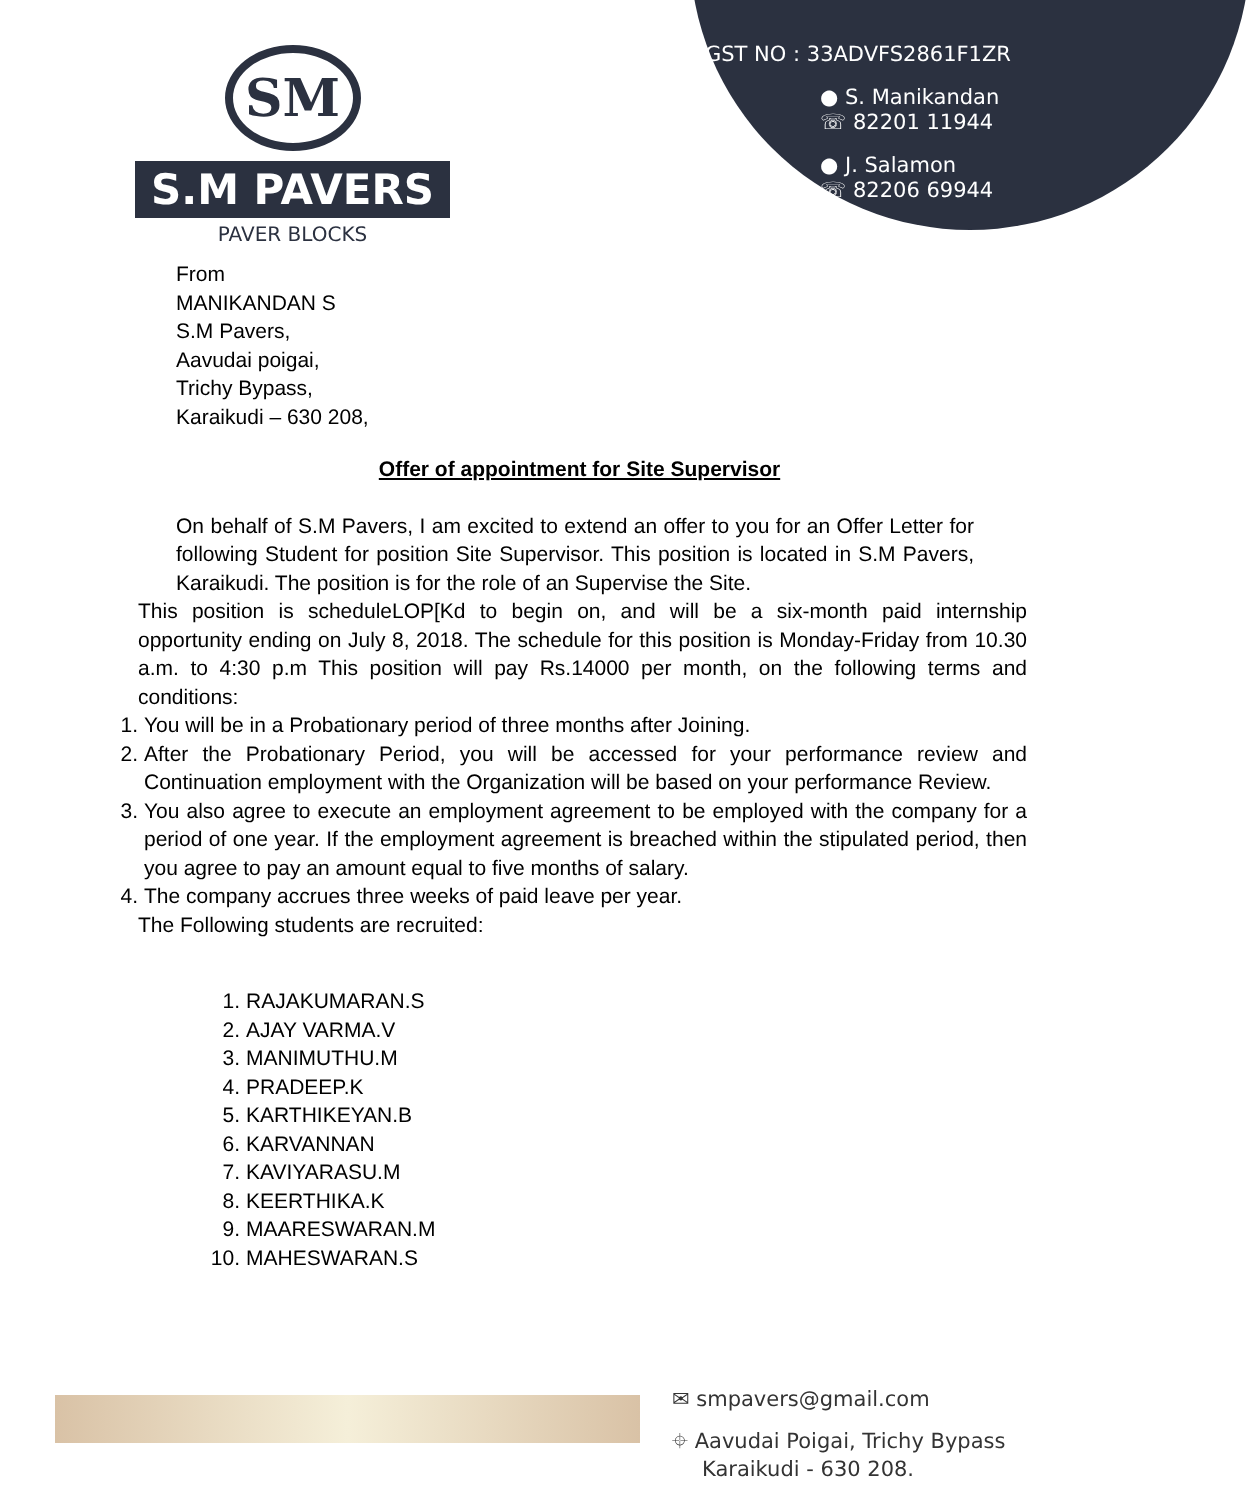SM
S.M PAVERS
PAVER BLOCKS
GST NO : 33ADVFS2861F1ZR
● S. Manikandan
☏ 82201 11944
● J. Salamon
☏ 82206 69944
From
MANIKANDAN S
S.M Pavers,
Aavudai poigai,
Trichy Bypass,
Karaikudi – 630 208,
Offer of appointment for Site Supervisor
On behalf of S.M Pavers, I am excited to extend an offer to you for an Offer Letter for following Student for position Site Supervisor. This position is located in S.M Pavers, Karaikudi. The position is for the role of an Supervise the Site.
This position is scheduleLOP[Kd to begin on, and will be a six-month paid internship opportunity ending on July 8, 2018. The schedule for this position is Monday-Friday from 10.30 a.m. to 4:30 p.m This position will pay Rs.14000 per month, on the following terms and conditions:
1. You will be in a Probationary period of three months after Joining.
2. After the Probationary Period, you will be accessed for your performance review and Continuation employment with the Organization will be based on your performance Review.
3. You also agree to execute an employment agreement to be employed with the company for a period of one year. If the employment agreement is breached within the stipulated period, then you agree to pay an amount equal to five months of salary.
4. The company accrues three weeks of paid leave per year.
The Following students are recruited:
1. RAJAKUMARAN.S
2. AJAY VARMA.V
3. MANIMUTHU.M
4. PRADEEP.K
5. KARTHIKEYAN.B
6. KARVANNAN
7. KAVIYARASU.M
8. KEERTHIKA.K
9. MAARESWARAN.M
10. MAHESWARAN.S
✉ smpavers@gmail.com
⌖ Aavudai Poigai, Trichy Bypass
Karaikudi - 630 208.